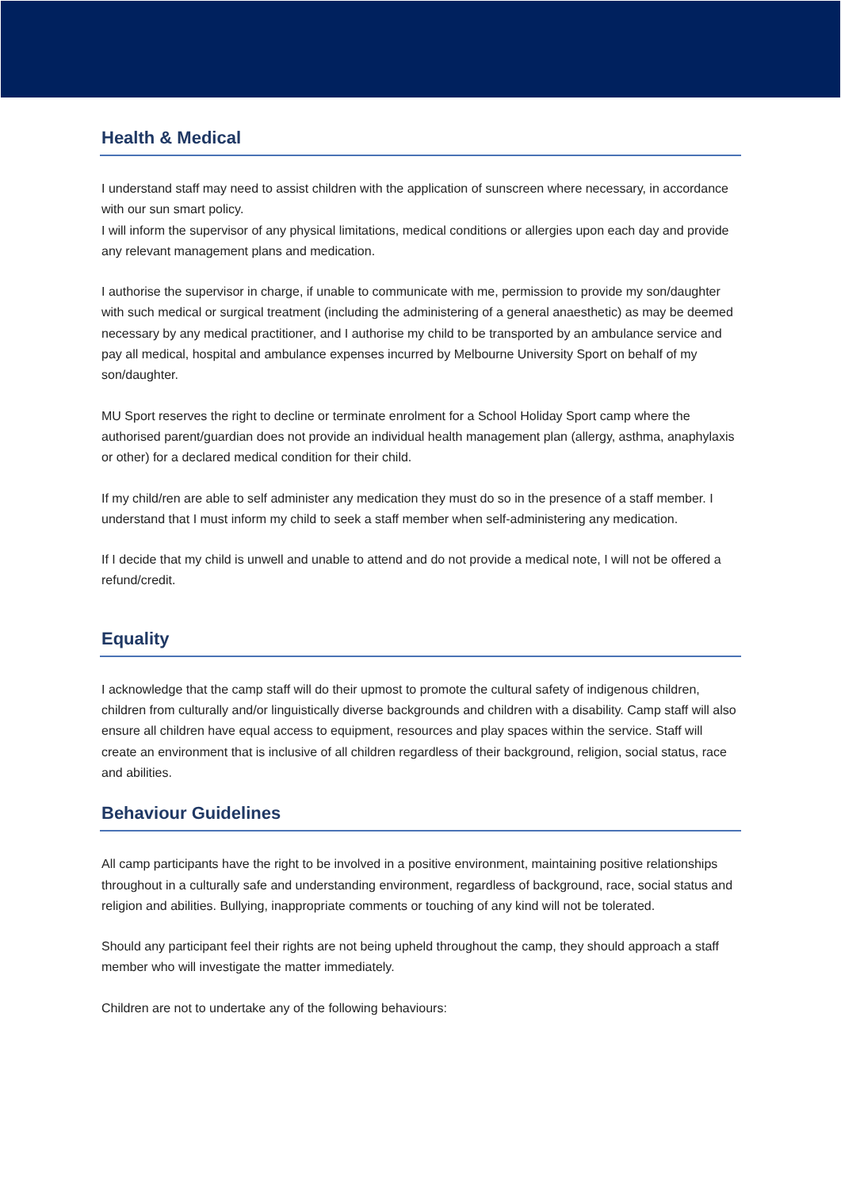Health & Medical
I understand staff may need to assist children with the application of sunscreen where necessary, in accordance with our sun smart policy.
I will inform the supervisor of any physical limitations, medical conditions or allergies upon each day and provide any relevant management plans and medication.
I authorise the supervisor in charge, if unable to communicate with me, permission to provide my son/daughter with such medical or surgical treatment (including the administering of a general anaesthetic) as may be deemed necessary by any medical practitioner, and I authorise my child to be transported by an ambulance service and pay all medical, hospital and ambulance expenses incurred by Melbourne University Sport on behalf of my son/daughter.
MU Sport reserves the right to decline or terminate enrolment for a School Holiday Sport camp where the authorised parent/guardian does not provide an individual health management plan (allergy, asthma, anaphylaxis or other) for a declared medical condition for their child.
If my child/ren are able to self administer any medication they must do so in the presence of a staff member. I understand that I must inform my child to seek a staff member when self-administering any medication.
If I decide that my child is unwell and unable to attend and do not provide a medical note, I will not be offered a refund/credit.
Equality
I acknowledge that the camp staff will do their upmost to promote the cultural safety of indigenous children, children from culturally and/or linguistically diverse backgrounds and children with a disability. Camp staff will also ensure all children have equal access to equipment, resources and play spaces within the service. Staff will create an environment that is inclusive of all children regardless of their background, religion, social status, race and abilities.
Behaviour Guidelines
All camp participants have the right to be involved in a positive environment, maintaining positive relationships throughout in a culturally safe and understanding environment, regardless of background, race, social status and religion and abilities. Bullying, inappropriate comments or touching of any kind will not be tolerated.
Should any participant feel their rights are not being upheld throughout the camp, they should approach a staff member who will investigate the matter immediately.
Children are not to undertake any of the following behaviours: